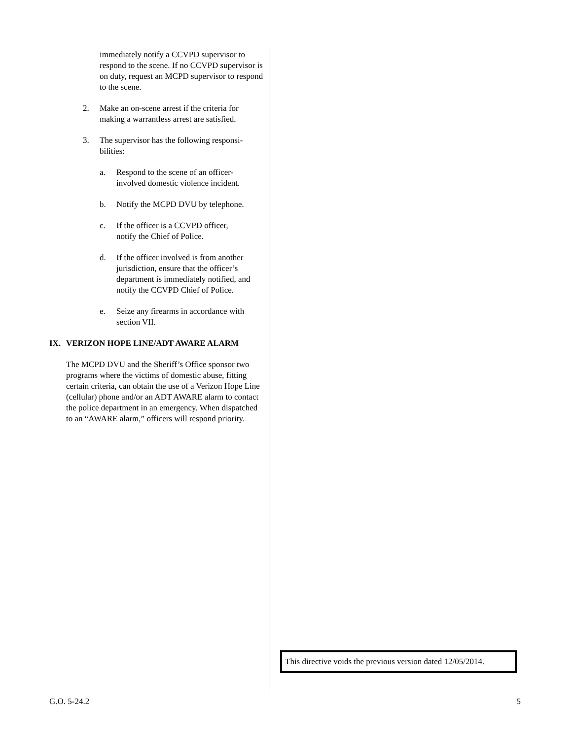immediately notify a CCVPD supervisor to respond to the scene. If no CCVPD supervisor is on duty, request an MCPD supervisor to respond to the scene.
2. Make an on-scene arrest if the criteria for making a warrantless arrest are satisfied.
3. The supervisor has the following responsi-bilities:
a. Respond to the scene of an officer-involved domestic violence incident.
b. Notify the MCPD DVU by telephone.
c. If the officer is a CCVPD officer, notify the Chief of Police.
d. If the officer involved is from another jurisdiction, ensure that the officer’s department is immediately notified, and notify the CCVPD Chief of Police.
e. Seize any firearms in accordance with section VII.
IX. VERIZON HOPE LINE/ADT AWARE ALARM
The MCPD DVU and the Sheriff’s Office sponsor two programs where the victims of domestic abuse, fitting certain criteria, can obtain the use of a Verizon Hope Line (cellular) phone and/or an ADT AWARE alarm to contact the police department in an emergency. When dispatched to an “AWARE alarm,” officers will respond priority.
This directive voids the previous version dated 12/05/2014.
G.O. 5-24.2 5